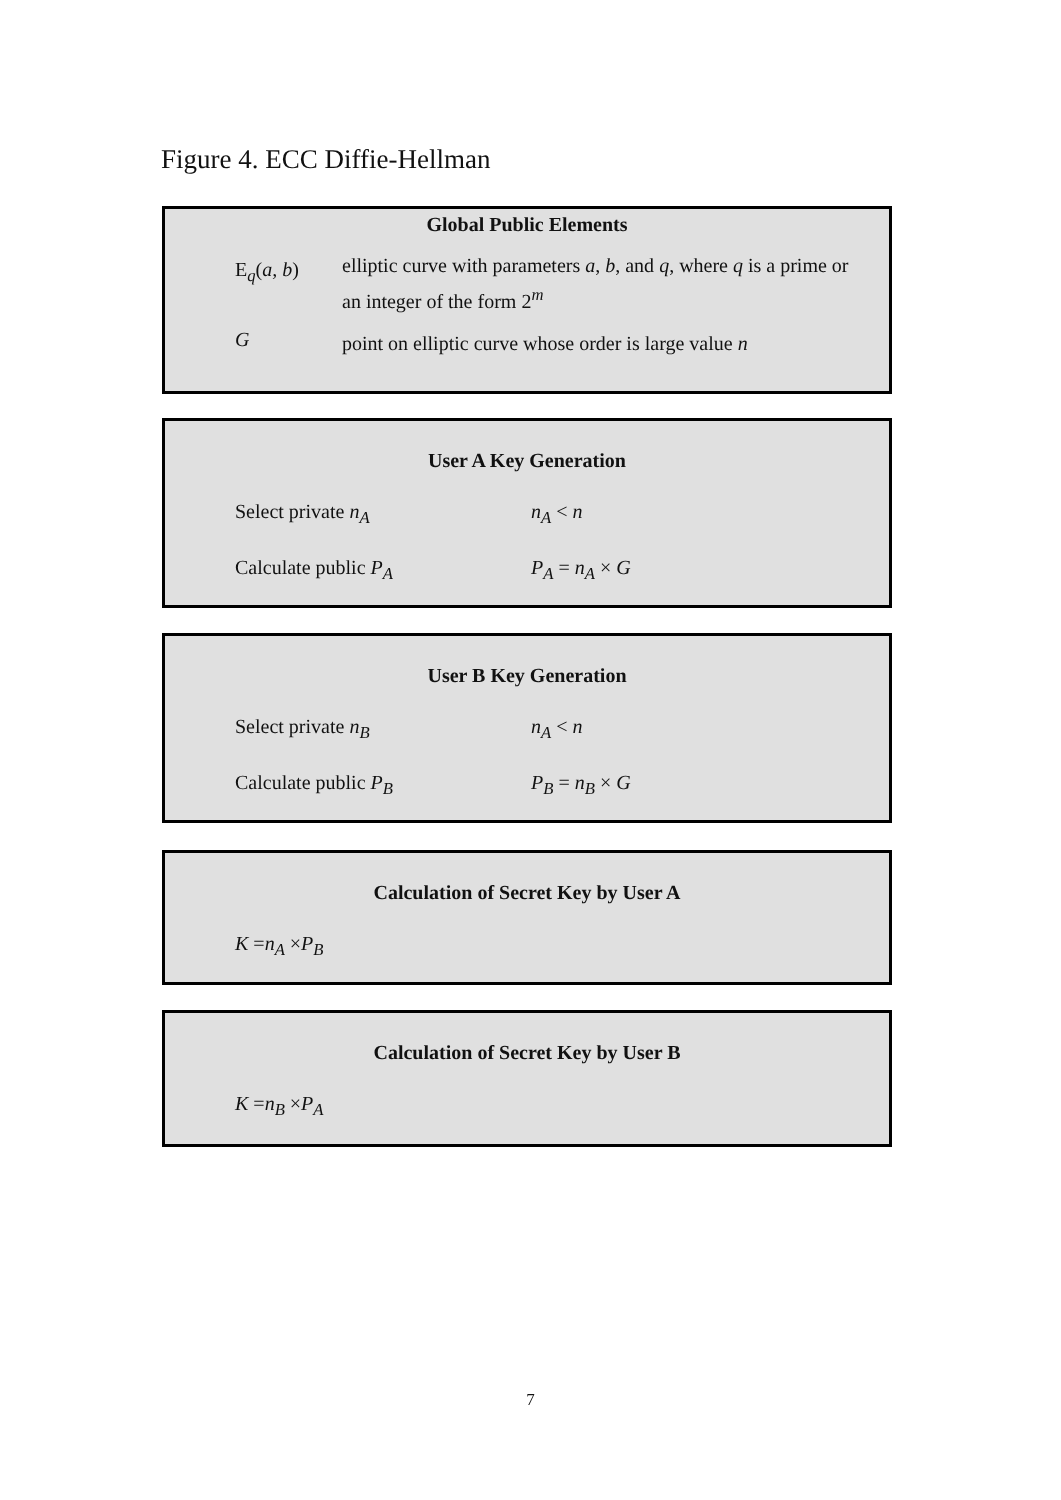Figure 4. ECC Diffie-Hellman
Global Public Elements
E<sub>q</sub>(a, b)
elliptic curve with parameters a, b, and q, where q is a prime or an integer of the form 2<sup>m</sup>
G
point on elliptic curve whose order is large value n
User A Key Generation
Select private n<sub>A</sub> n<sub>A</sub> < n
Calculate public P<sub>A</sub> P<sub>A</sub> = n<sub>A</sub> × G
User B Key Generation
Select private n<sub>B</sub> n<sub>A</sub> < n
Calculate public P<sub>B</sub> P<sub>B</sub> = n<sub>B</sub> × G
Calculation of Secret Key by User A
K = n<sub>A</sub> × P<sub>B</sub>
Calculation of Secret Key by User B
K = n<sub>B</sub> × P<sub>A</sub>
7